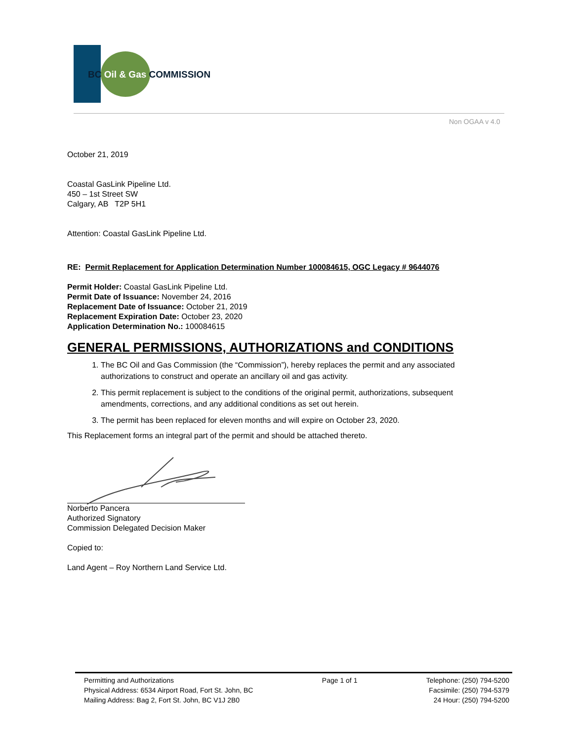BC Oil & Gas COMMISSION
Non OGAA v 4.0
October 21, 2019
Coastal GasLink Pipeline Ltd.
450 – 1st Street SW
Calgary, AB T2P 5H1
Attention: Coastal GasLink Pipeline Ltd.
RE: Permit Replacement for Application Determination Number 100084615, OGC Legacy # 9644076
Permit Holder: Coastal GasLink Pipeline Ltd.
Permit Date of Issuance: November 24, 2016
Replacement Date of Issuance: October 21, 2019
Replacement Expiration Date: October 23, 2020
Application Determination No.: 100084615
GENERAL PERMISSIONS, AUTHORIZATIONS and CONDITIONS
1. The BC Oil and Gas Commission (the “Commission”), hereby replaces the permit and any associated authorizations to construct and operate an ancillary oil and gas activity.
2. This permit replacement is subject to the conditions of the original permit, authorizations, subsequent amendments, corrections, and any additional conditions as set out herein.
3. The permit has been replaced for eleven months and will expire on October 23, 2020.
This Replacement forms an integral part of the permit and should be attached thereto.
Norberto Pancera
Authorized Signatory
Commission Delegated Decision Maker
Copied to:
Land Agent – Roy Northern Land Service Ltd.
Permitting and Authorizations
Physical Address: 6534 Airport Road, Fort St. John, BC
Mailing Address: Bag 2, Fort St. John, BC V1J 2B0
Page 1 of 1 Telephone: (250) 794-5200
Facsimile: (250) 794-5379
24 Hour: (250) 794-5200